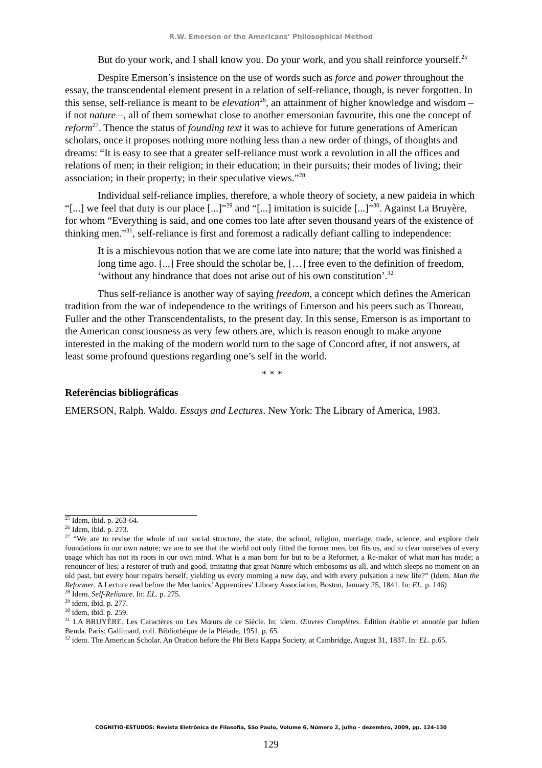R.W. Emerson or the Americans’ Philosophical Method
But do your work, and I shall know you. Do your work, and you shall reinforce yourself.<sup>25</sup>
Despite Emerson’s insistence on the use of words such as force and power throughout the essay, the transcendental element present in a relation of self-reliance, though, is never forgotten. In this sense, self-reliance is meant to be elevation<sup>26</sup>, an attainment of higher knowledge and wisdom – if not nature –, all of them somewhat close to another emersonian favourite, this one the concept of reform<sup>27</sup>. Thence the status of founding text it was to achieve for future generations of American scholars, once it proposes nothing more nothing less than a new order of things, of thoughts and dreams: “It is easy to see that a greater self-reliance must work a revolution in all the offices and relations of men; in their religion; in their education; in their pursuits; their modes of living; their association; in their property; in their speculative views.”<sup>28</sup>
Individual self-reliance implies, therefore, a whole theory of society, a new paideia in which “[...] we feel that duty is our place [...]”<sup>29</sup> and “[...] imitation is suicide [...]”<sup>30</sup>. Against La Bruyère, for whom “Everything is said, and one comes too late after seven thousand years of the existence of thinking men.”<sup>31</sup>, self-reliance is first and foremost a radically defiant calling to independence:
It is a mischievous notion that we are come late into nature; that the world was finished a long time ago. [...] Free should the scholar be, […] free even to the definition of freedom, ‘without any hindrance that does not arise out of his own constitution’.<sup>32</sup>
Thus self-reliance is another way of saying freedom, a concept which defines the American tradition from the war of independence to the writings of Emerson and his peers such as Thoreau, Fuller and the other Transcendentalists, to the present day. In this sense, Emerson is as important to the American consciousness as very few others are, which is reason enough to make anyone interested in the making of the modern world turn to the sage of Concord after, if not answers, at least some profound questions regarding one’s self in the world.
* * *
Referências bibliográficas
EMERSON, Ralph. Waldo. Essays and Lectures. New York: The Library of America, 1983.
<sup>25</sup> Idem, ibid. p. 263-64.
<sup>26</sup> Idem, ibid. p. 273.
<sup>27</sup> “We are to revise the whole of our social structure, the state, the school, religion, marriage, trade, science, and explore their foundations in our own nature; we are to see that the world not only fitted the former men, but fits us, and to clear ourselves of every usage which has not its roots in our own mind. What is a man born for but to be a Reformer, a Re-maker of what man has made; a renouncer of lies; a restorer of truth and good, imitating that great Nature which embosoms us all, and which sleeps no moment on an old past, but every hour repairs herself, yielding us every morning a new day, and with every pulsation a new life?” (Idem. Man the Reformer. A Lecture read before the Mechanics’ Apprentices’ Library Association, Boston, January 25, 1841. In: EL. p. 146)
<sup>28</sup> Idem. Self-Reliance. In: EL. p. 275.
<sup>29</sup> idem, ibid. p. 277.
<sup>30</sup> idem, ibid. p. 259.
<sup>31</sup> LA BRUYÈRE. Les Caractères ou Les Mœurs de ce Siècle. In: idem. Œuvres Complètes. Édition établie et annotée par Julien Benda. Paris: Gallimard, coll. Bibliothèque de la Pléiade, 1951. p. 65.
<sup>32</sup> idem. The American Scholar. An Oration before the Phi Beta Kappa Society, at Cambridge, August 31, 1837. In: EL. p.65.
COGNITIO-ESTUDOS: Revista Eletrônica de Filosofia, São Paulo, Volume 6, Número 2, julho - dezembro, 2009, pp. 124-130
129